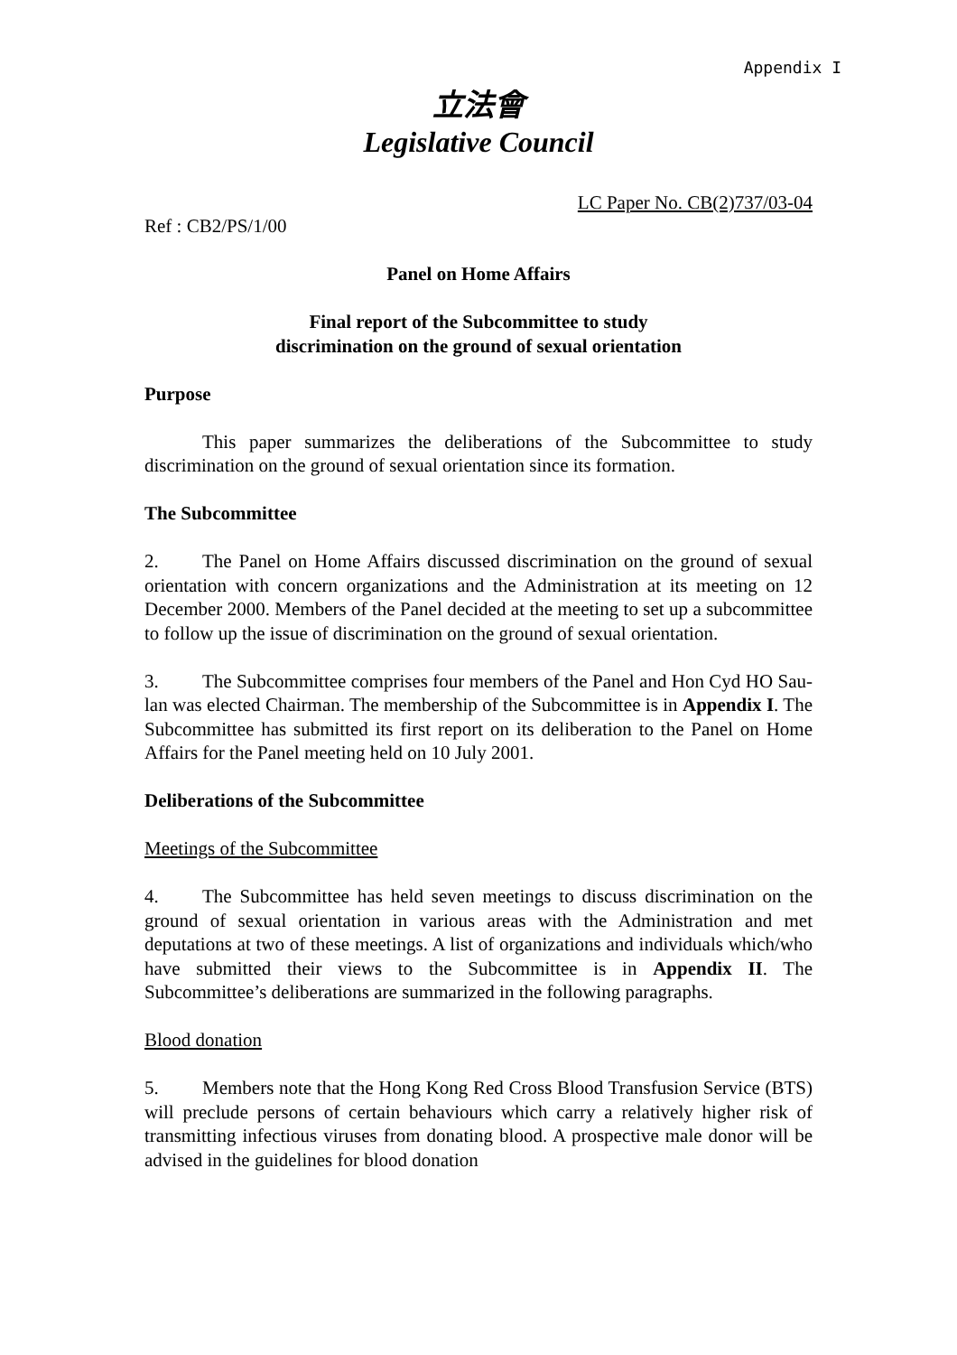Appendix I
立法會
Legislative Council
LC Paper No. CB(2)737/03-04
Ref : CB2/PS/1/00
Panel on Home Affairs
Final report of the Subcommittee to study
discrimination on the ground of sexual orientation
Purpose
This paper summarizes the deliberations of the Subcommittee to study discrimination on the ground of sexual orientation since its formation.
The Subcommittee
2. The Panel on Home Affairs discussed discrimination on the ground of sexual orientation with concern organizations and the Administration at its meeting on 12 December 2000. Members of the Panel decided at the meeting to set up a subcommittee to follow up the issue of discrimination on the ground of sexual orientation.
3. The Subcommittee comprises four members of the Panel and Hon Cyd HO Sau-lan was elected Chairman. The membership of the Subcommittee is in Appendix I. The Subcommittee has submitted its first report on its deliberation to the Panel on Home Affairs for the Panel meeting held on 10 July 2001.
Deliberations of the Subcommittee
Meetings of the Subcommittee
4. The Subcommittee has held seven meetings to discuss discrimination on the ground of sexual orientation in various areas with the Administration and met deputations at two of these meetings. A list of organizations and individuals which/who have submitted their views to the Subcommittee is in Appendix II. The Subcommittee’s deliberations are summarized in the following paragraphs.
Blood donation
5. Members note that the Hong Kong Red Cross Blood Transfusion Service (BTS) will preclude persons of certain behaviours which carry a relatively higher risk of transmitting infectious viruses from donating blood. A prospective male donor will be advised in the guidelines for blood donation